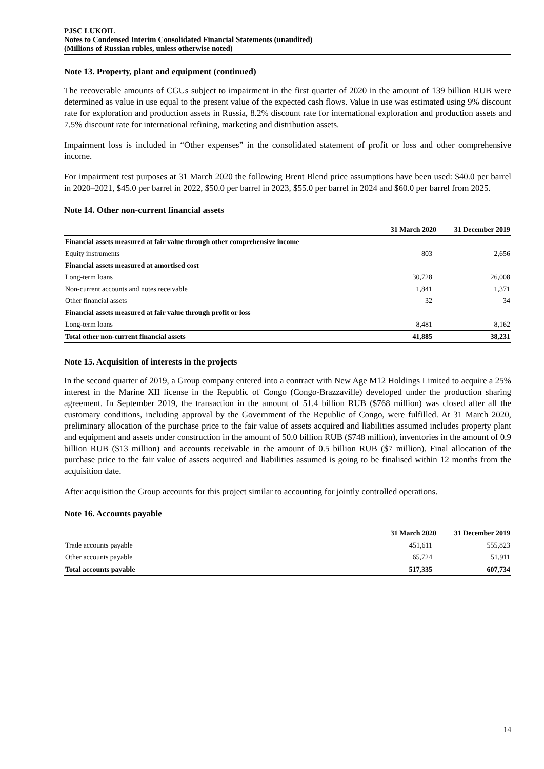PJSC LUKOIL
Notes to Condensed Interim Consolidated Financial Statements (unaudited)
(Millions of Russian rubles, unless otherwise noted)
Note 13. Property, plant and equipment (continued)
The recoverable amounts of CGUs subject to impairment in the first quarter of 2020 in the amount of 139 billion RUB were determined as value in use equal to the present value of the expected cash flows. Value in use was estimated using 9% discount rate for exploration and production assets in Russia, 8.2% discount rate for international exploration and production assets and 7.5% discount rate for international refining, marketing and distribution assets.
Impairment loss is included in “Other expenses” in the consolidated statement of profit or loss and other comprehensive income.
For impairment test purposes at 31 March 2020 the following Brent Blend price assumptions have been used: $40.0 per barrel in 2020–2021, $45.0 per barrel in 2022, $50.0 per barrel in 2023, $55.0 per barrel in 2024 and $60.0 per barrel from 2025.
Note 14. Other non-current financial assets
| | 31 March 2020 | 31 December 2019 |
| --- | --- | --- |
| Financial assets measured at fair value through other comprehensive income | | |
| Equity instruments | 803 | 2,656 |
| Financial assets measured at amortised cost | | |
| Long-term loans | 30,728 | 26,008 |
| Non-current accounts and notes receivable | 1,841 | 1,371 |
| Other financial assets | 32 | 34 |
| Financial assets measured at fair value through profit or loss | | |
| Long-term loans | 8,481 | 8,162 |
| Total other non-current financial assets | 41,885 | 38,231 |
Note 15. Acquisition of interests in the projects
In the second quarter of 2019, a Group company entered into a contract with New Age M12 Holdings Limited to acquire a 25% interest in the Marine XII license in the Republic of Congo (Congo-Brazzaville) developed under the production sharing agreement. In September 2019, the transaction in the amount of 51.4 billion RUB ($768 million) was closed after all the customary conditions, including approval by the Government of the Republic of Congo, were fulfilled. At 31 March 2020, preliminary allocation of the purchase price to the fair value of assets acquired and liabilities assumed includes property plant and equipment and assets under construction in the amount of 50.0 billion RUB ($748 million), inventories in the amount of 0.9 billion RUB ($13 million) and accounts receivable in the amount of 0.5 billion RUB ($7 million). Final allocation of the purchase price to the fair value of assets acquired and liabilities assumed is going to be finalised within 12 months from the acquisition date.
After acquisition the Group accounts for this project similar to accounting for jointly controlled operations.
Note 16. Accounts payable
| | 31 March 2020 | 31 December 2019 |
| --- | --- | --- |
| Trade accounts payable | 451,611 | 555,823 |
| Other accounts payable | 65,724 | 51,911 |
| Total accounts payable | 517,335 | 607,734 |
14